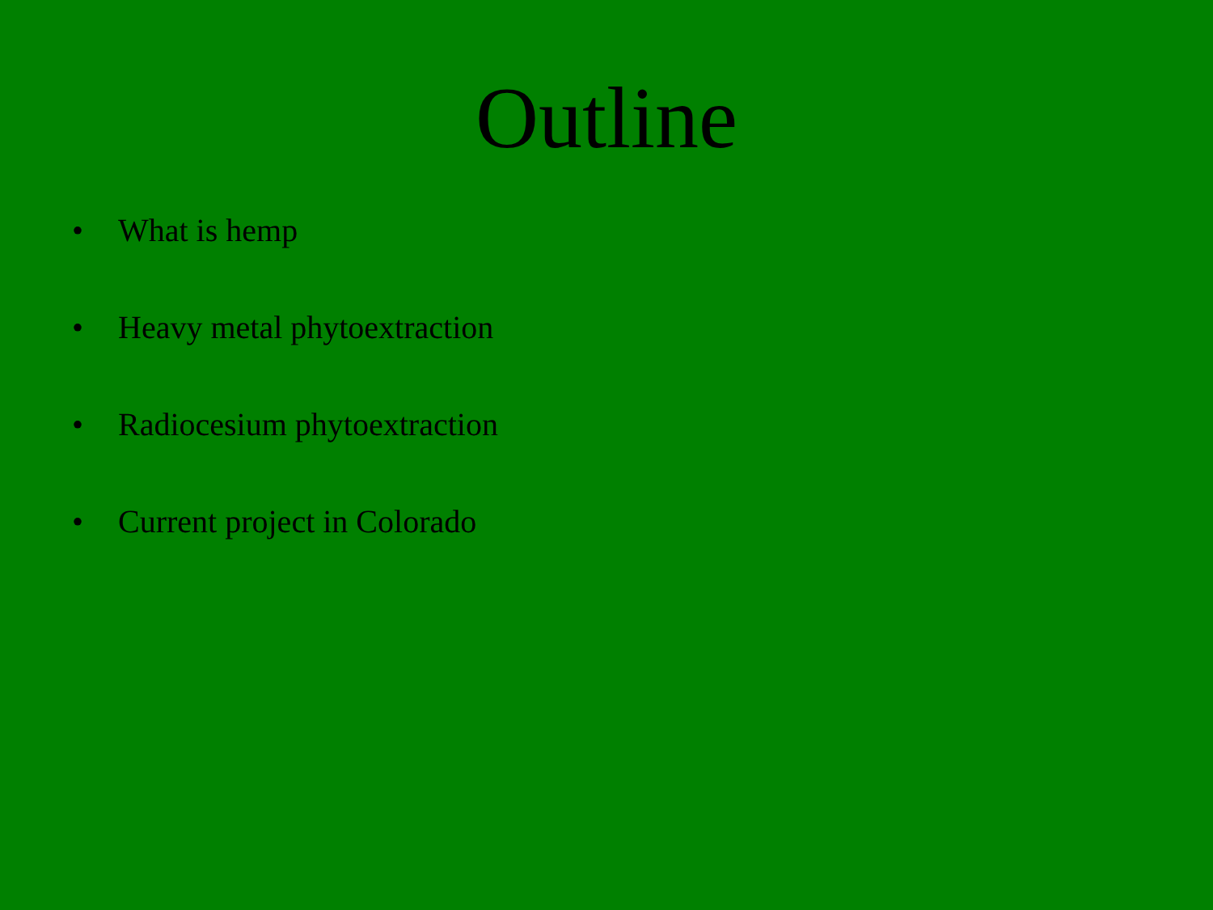Outline
• What is hemp
• Heavy metal phytoextraction
• Radiocesium phytoextraction
• Current project in Colorado